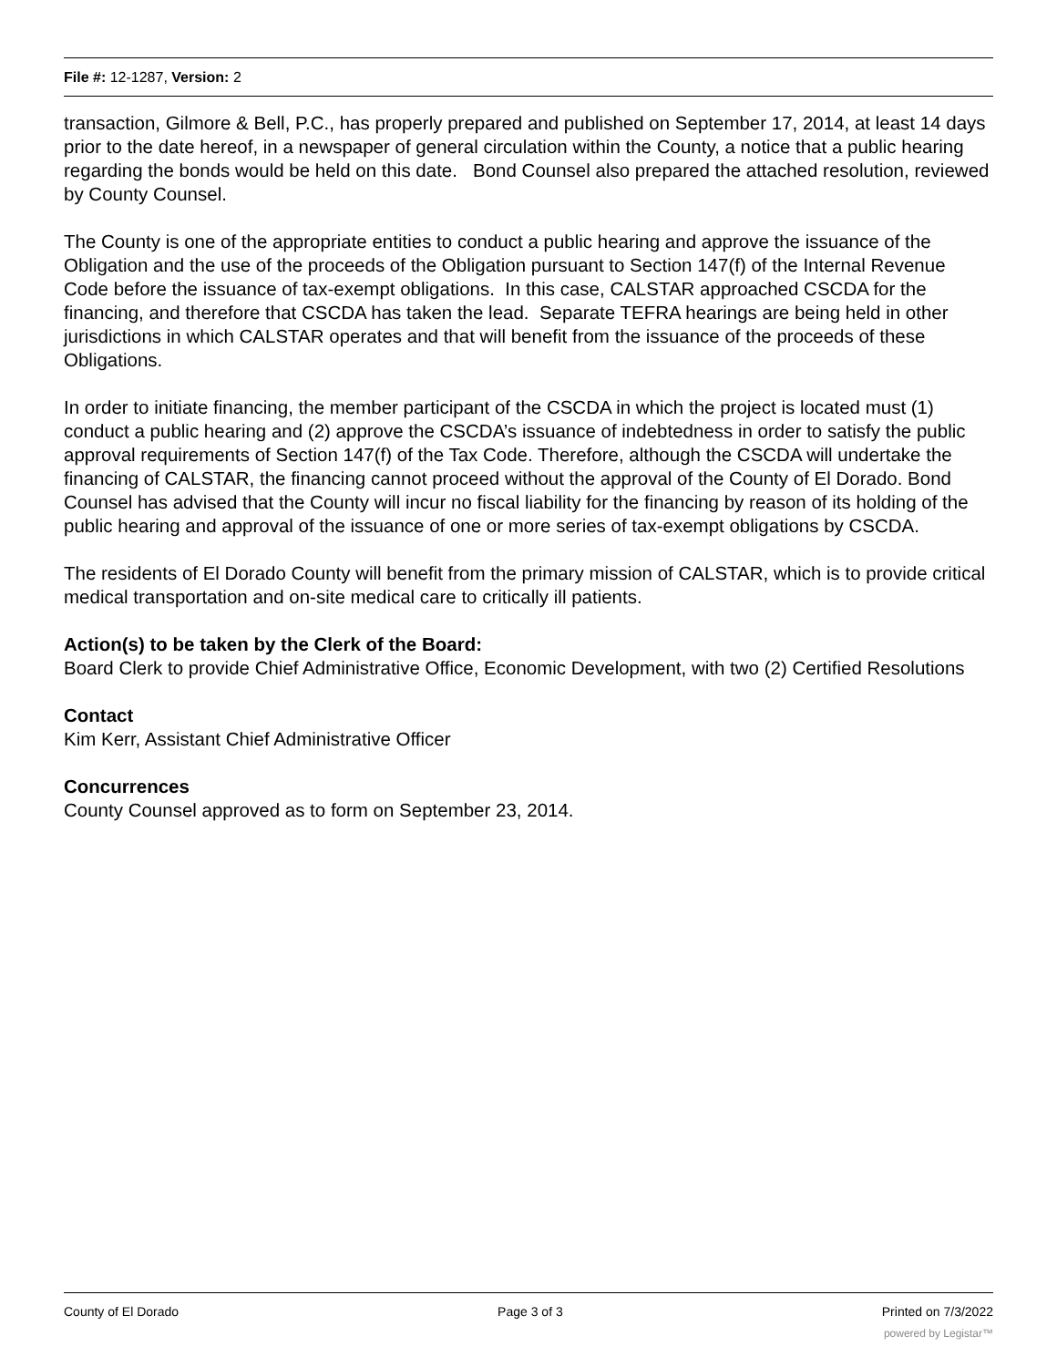File #: 12-1287, Version: 2
transaction, Gilmore & Bell, P.C., has properly prepared and published on September 17, 2014, at least 14 days prior to the date hereof, in a newspaper of general circulation within the County, a notice that a public hearing regarding the bonds would be held on this date. Bond Counsel also prepared the attached resolution, reviewed by County Counsel.
The County is one of the appropriate entities to conduct a public hearing and approve the issuance of the Obligation and the use of the proceeds of the Obligation pursuant to Section 147(f) of the Internal Revenue Code before the issuance of tax-exempt obligations. In this case, CALSTAR approached CSCDA for the financing, and therefore that CSCDA has taken the lead. Separate TEFRA hearings are being held in other jurisdictions in which CALSTAR operates and that will benefit from the issuance of the proceeds of these Obligations.
In order to initiate financing, the member participant of the CSCDA in which the project is located must (1) conduct a public hearing and (2) approve the CSCDA’s issuance of indebtedness in order to satisfy the public approval requirements of Section 147(f) of the Tax Code. Therefore, although the CSCDA will undertake the financing of CALSTAR, the financing cannot proceed without the approval of the County of El Dorado. Bond Counsel has advised that the County will incur no fiscal liability for the financing by reason of its holding of the public hearing and approval of the issuance of one or more series of tax-exempt obligations by CSCDA.
The residents of El Dorado County will benefit from the primary mission of CALSTAR, which is to provide critical medical transportation and on-site medical care to critically ill patients.
Action(s) to be taken by the Clerk of the Board:
Board Clerk to provide Chief Administrative Office, Economic Development, with two (2) Certified Resolutions
Contact
Kim Kerr, Assistant Chief Administrative Officer
Concurrences
County Counsel approved as to form on September 23, 2014.
County of El Dorado Page 3 of 3 Printed on 7/3/2022
powered by Legistar™